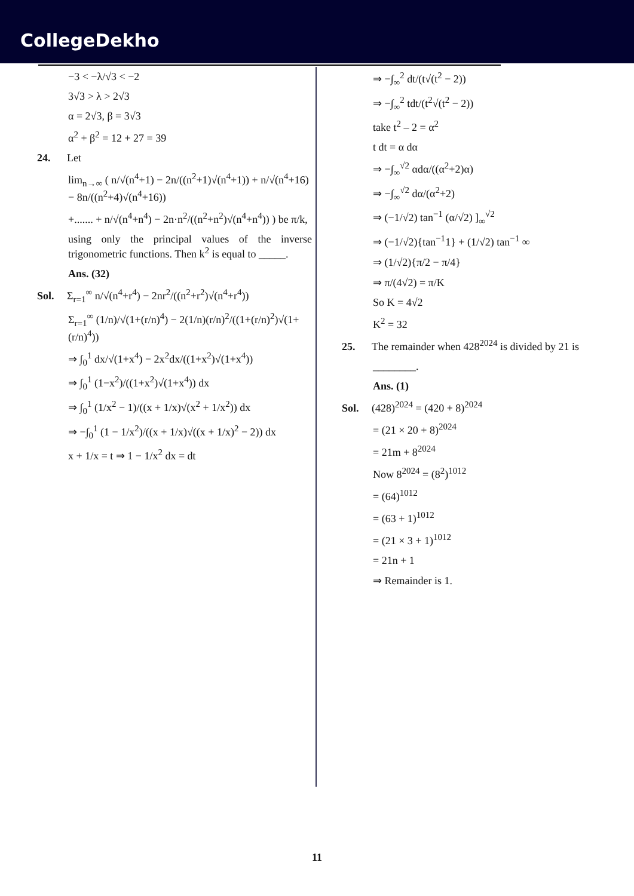CollegeDekho
−3 < −λ/√3 < −2
3√3 > λ > 2√3
α = 2√3, β = 3√3
α<sup>2</sup> + β<sup>2</sup> = 12 + 27 = 39
24. Let
lim<sub>n→∞</sub> ( n/√(n<sup>4</sup>+1) − 2n/((n<sup>2</sup>+1)√(n<sup>4</sup>+1)) + n/√(n<sup>4</sup>+16) − 8n/((n<sup>2</sup>+4)√(n<sup>4</sup>+16))
+....... + n/√(n<sup>4</sup>+n<sup>4</sup>) − 2n·n<sup>2</sup>/((n<sup>2</sup>+n<sup>2</sup>)√(n<sup>4</sup>+n<sup>4</sup>)) ) be π/k,
using only the principal values of the inverse trigonometric functions. Then k<sup>2</sup> is equal to _____.
Ans. (32)
Sol. Σ<sub>r=1</sub><sup>∞</sup> n/√(n<sup>4</sup>+r<sup>4</sup>) − 2nr<sup>2</sup>/((n<sup>2</sup>+r<sup>2</sup>)√(n<sup>4</sup>+r<sup>4</sup>))
Σ<sub>r=1</sub><sup>∞</sup> (1/n)/√(1+(r/n)<sup>4</sup>) − 2(1/n)(r/n)<sup>2</sup>/((1+(r/n)<sup>2</sup>)√(1+(r/n)<sup>4</sup>))
⇒ ∫<sub>0</sub><sup>1</sup> dx/√(1+x<sup>4</sup>) − 2x<sup>2</sup>dx/((1+x<sup>2</sup>)√(1+x<sup>4</sup>))
⇒ ∫<sub>0</sub><sup>1</sup> (1−x<sup>2</sup>)/((1+x<sup>2</sup>)√(1+x<sup>4</sup>)) dx
⇒ ∫<sub>0</sub><sup>1</sup> (1/x<sup>2</sup> − 1)/((x + 1/x)√(x<sup>2</sup> + 1/x<sup>2</sup>)) dx
⇒ −∫<sub>0</sub><sup>1</sup> (1 − 1/x<sup>2</sup>)/((x + 1/x)√((x + 1/x)<sup>2</sup> − 2)) dx
x + 1/x = t ⇒ 1 − 1/x<sup>2</sup> dx = dt
⇒ −∫<sub>∞</sub><sup>2</sup> dt/(t√(t<sup>2</sup> − 2))
⇒ −∫<sub>∞</sub><sup>2</sup> tdt/(t<sup>2</sup>√(t<sup>2</sup> − 2))
take t<sup>2</sup> – 2 = α<sup>2</sup>
t dt = α dα
⇒ −∫<sub>∞</sub><sup>√2</sup> αdα/((α<sup>2</sup>+2)α)
⇒ −∫<sub>∞</sub><sup>√2</sup> dα/(α<sup>2</sup>+2)
⇒ (−1/√2) tan<sup>−1</sup> (α/√2) ]<sub>∞</sub><sup>√2</sup>
⇒ (−1/√2){tan<sup>−1</sup>1} + (1/√2) tan<sup>−1</sup> ∞
⇒ (1/√2){π/2 − π/4}
⇒ π/(4√2) = π/K
So K = 4√2
K<sup>2</sup> = 32
25. The remainder when 428<sup>2024</sup> is divided by 21 is
________.
Ans. (1)
Sol. (428)<sup>2024</sup> = (420 + 8)<sup>2024</sup>
= (21 × 20 + 8)<sup>2024</sup>
= 21m + 8<sup>2024</sup>
Now 8<sup>2024</sup> = (8<sup>2</sup>)<sup>1012</sup>
= (64)<sup>1012</sup>
= (63 + 1)<sup>1012</sup>
= (21 × 3 + 1)<sup>1012</sup>
= 21n + 1
⇒ Remainder is 1.
11